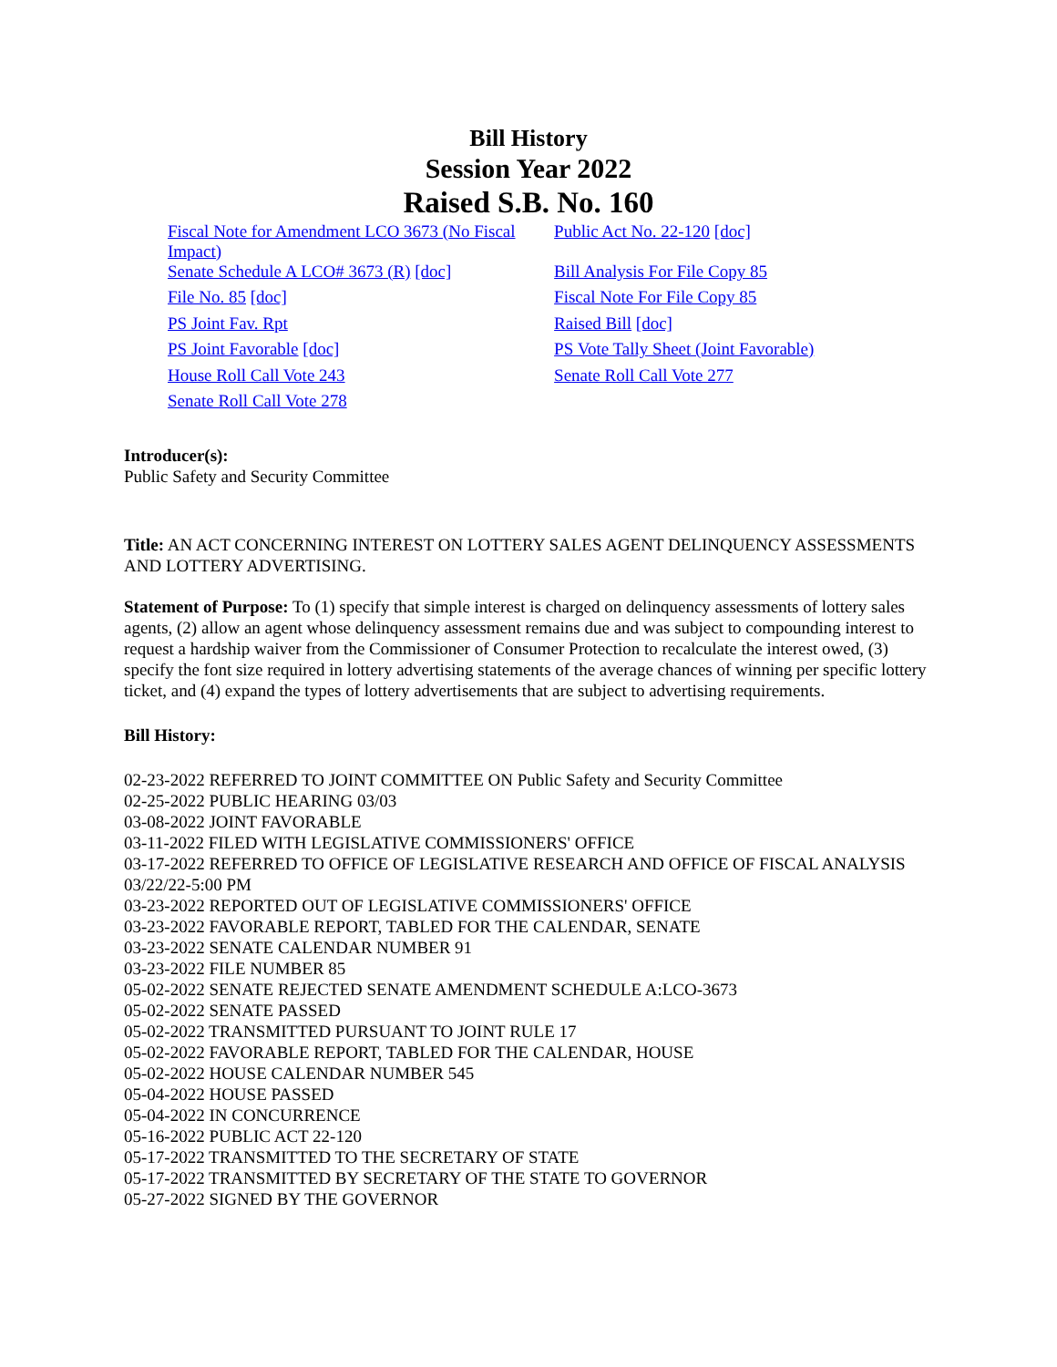Bill History
Session Year 2022
Raised S.B. No. 160
| Fiscal Note for Amendment LCO 3673 (No Fiscal Impact) | Public Act No. 22-120 [doc] |
| Senate Schedule A LCO# 3673 (R) [doc] | Bill Analysis For File Copy 85 |
| File No. 85 [doc] | Fiscal Note For File Copy 85 |
| PS Joint Fav. Rpt | Raised Bill [doc] |
| PS Joint Favorable [doc] | PS Vote Tally Sheet (Joint Favorable) |
| House Roll Call Vote 243 | Senate Roll Call Vote 277 |
| Senate Roll Call Vote 278 | |
Introducer(s):
Public Safety and Security Committee
Title: AN ACT CONCERNING INTEREST ON LOTTERY SALES AGENT DELINQUENCY ASSESSMENTS AND LOTTERY ADVERTISING.
Statement of Purpose: To (1) specify that simple interest is charged on delinquency assessments of lottery sales agents, (2) allow an agent whose delinquency assessment remains due and was subject to compounding interest to request a hardship waiver from the Commissioner of Consumer Protection to recalculate the interest owed, (3) specify the font size required in lottery advertising statements of the average chances of winning per specific lottery ticket, and (4) expand the types of lottery advertisements that are subject to advertising requirements.
Bill History:
02-23-2022 REFERRED TO JOINT COMMITTEE ON Public Safety and Security Committee
02-25-2022 PUBLIC HEARING 03/03
03-08-2022 JOINT FAVORABLE
03-11-2022 FILED WITH LEGISLATIVE COMMISSIONERS' OFFICE
03-17-2022 REFERRED TO OFFICE OF LEGISLATIVE RESEARCH AND OFFICE OF FISCAL ANALYSIS 03/22/22-5:00 PM
03-23-2022 REPORTED OUT OF LEGISLATIVE COMMISSIONERS' OFFICE
03-23-2022 FAVORABLE REPORT, TABLED FOR THE CALENDAR, SENATE
03-23-2022 SENATE CALENDAR NUMBER 91
03-23-2022 FILE NUMBER 85
05-02-2022 SENATE REJECTED SENATE AMENDMENT SCHEDULE A:LCO-3673
05-02-2022 SENATE PASSED
05-02-2022 TRANSMITTED PURSUANT TO JOINT RULE 17
05-02-2022 FAVORABLE REPORT, TABLED FOR THE CALENDAR, HOUSE
05-02-2022 HOUSE CALENDAR NUMBER 545
05-04-2022 HOUSE PASSED
05-04-2022 IN CONCURRENCE
05-16-2022 PUBLIC ACT 22-120
05-17-2022 TRANSMITTED TO THE SECRETARY OF STATE
05-17-2022 TRANSMITTED BY SECRETARY OF THE STATE TO GOVERNOR
05-27-2022 SIGNED BY THE GOVERNOR